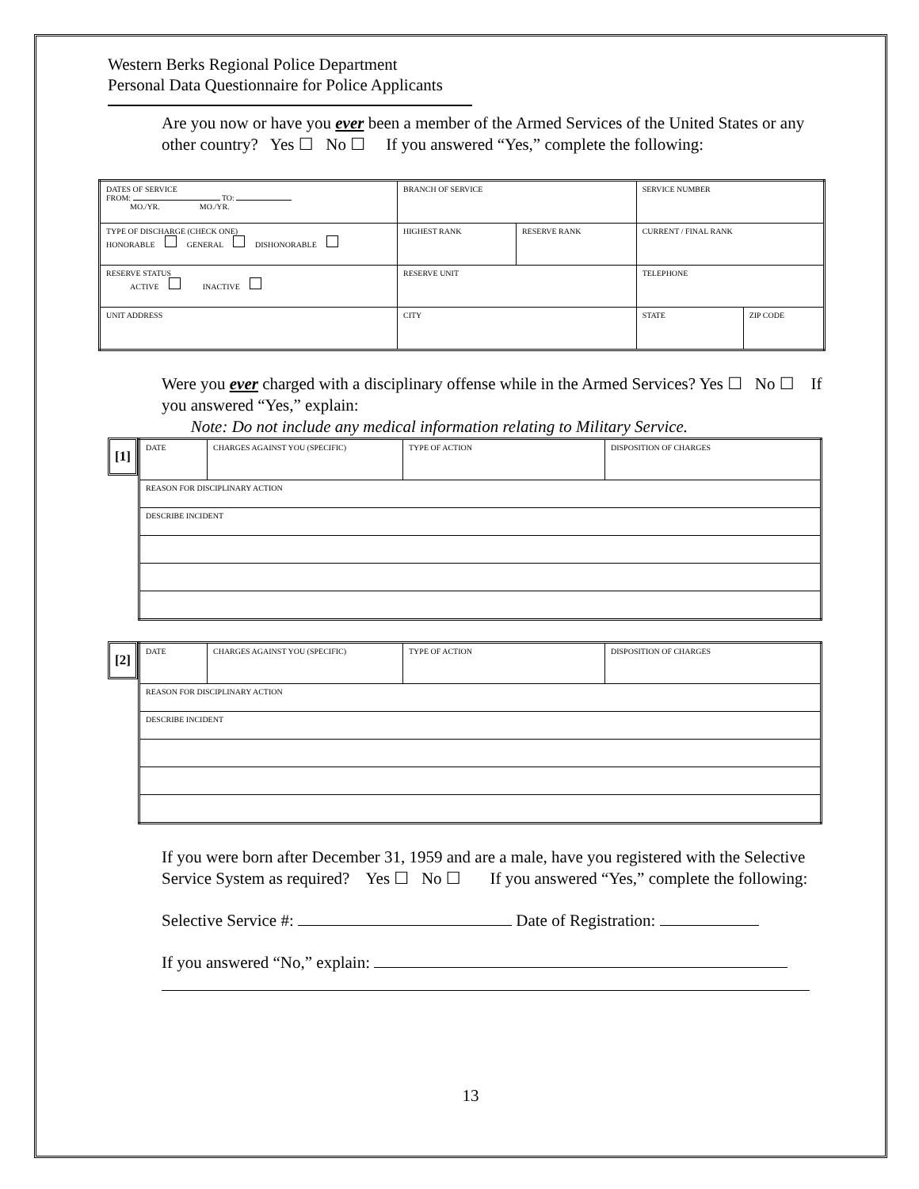Western Berks Regional Police Department
Personal Data Questionnaire for Police Applicants
Are you now or have you ever been a member of the Armed Services of the United States or any other country? Yes ☐ No ☐ If you answered “Yes,” complete the following:
| DATES OF SERVICE FROM: TO: MO./YR. MO./YR. | BRANCH OF SERVICE | | SERVICE NUMBER | |
| TYPE OF DISCHARGE (CHECK ONE) HONORABLE GENERAL DISHONORABLE | HIGHEST RANK | RESERVE RANK | CURRENT / FINAL RANK | |
| RESERVE STATUS ACTIVE INACTIVE | RESERVE UNIT | | TELEPHONE | |
| UNIT ADDRESS | CITY | | STATE | ZIP CODE |
Were you ever charged with a disciplinary offense while in the Armed Services? Yes ☐ No ☐ If you answered “Yes,” explain:
Note: Do not include any medical information relating to Military Service.
[1]
| DATE | CHARGES AGAINST YOU (SPECIFIC) | TYPE OF ACTION | DISPOSITION OF CHARGES |
| REASON FOR DISCIPLINARY ACTION | | | |
| DESCRIBE INCIDENT | | | |
[2]
| DATE | CHARGES AGAINST YOU (SPECIFIC) | TYPE OF ACTION | DISPOSITION OF CHARGES |
| REASON FOR DISCIPLINARY ACTION | | | |
| DESCRIBE INCIDENT | | | |
If you were born after December 31, 1959 and are a male, have you registered with the Selective Service System as required? Yes ☐ No ☐ If you answered “Yes,” complete the following:
Selective Service #: Date of Registration:
If you answered “No,” explain:
13